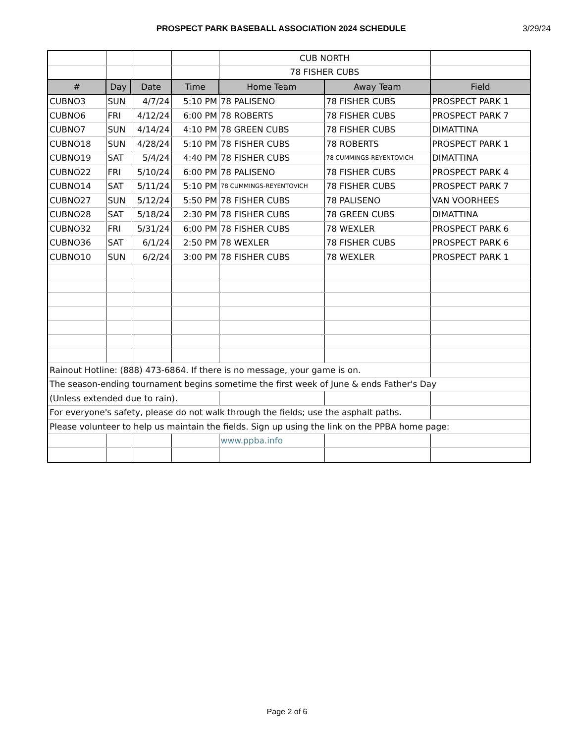PROSPECT PARK BASEBALL ASSOCIATION 2024 SCHEDULE 3/29/24
| | | | | CUB NORTH | | |
| | | | | 78 FISHER CUBS | | |
| # | Day | Date | Time | Home Team | Away Team | Field |
| CUBNO3 | SUN | 4/7/24 | 5:10 PM | 78 PALISENO | 78 FISHER CUBS | PROSPECT PARK 1 |
| CUBNO6 | FRI | 4/12/24 | 6:00 PM | 78 ROBERTS | 78 FISHER CUBS | PROSPECT PARK 7 |
| CUBNO7 | SUN | 4/14/24 | 4:10 PM | 78 GREEN CUBS | 78 FISHER CUBS | DIMATTINA |
| CUBNO18 | SUN | 4/28/24 | 5:10 PM | 78 FISHER CUBS | 78 ROBERTS | PROSPECT PARK 1 |
| CUBNO19 | SAT | 5/4/24 | 4:40 PM | 78 FISHER CUBS | 78 CUMMINGS-REYENTOVICH | DIMATTINA |
| CUBNO22 | FRI | 5/10/24 | 6:00 PM | 78 PALISENO | 78 FISHER CUBS | PROSPECT PARK 4 |
| CUBNO14 | SAT | 5/11/24 | 5:10 PM | 78 CUMMINGS-REYENTOVICH | 78 FISHER CUBS | PROSPECT PARK 7 |
| CUBNO27 | SUN | 5/12/24 | 5:50 PM | 78 FISHER CUBS | 78 PALISENO | VAN VOORHEES |
| CUBNO28 | SAT | 5/18/24 | 2:30 PM | 78 FISHER CUBS | 78 GREEN CUBS | DIMATTINA |
| CUBNO32 | FRI | 5/31/24 | 6:00 PM | 78 FISHER CUBS | 78 WEXLER | PROSPECT PARK 6 |
| CUBNO36 | SAT | 6/1/24 | 2:50 PM | 78 WEXLER | 78 FISHER CUBS | PROSPECT PARK 6 |
| CUBNO10 | SUN | 6/2/24 | 3:00 PM | 78 FISHER CUBS | 78 WEXLER | PROSPECT PARK 1 |
| Rainout Hotline: (888) 473-6864. If there is no message, your game is on. | | | | | | |
| The season-ending tournament begins sometime the first week of June & ends Father's Day | | | | | | |
| (Unless extended due to rain). | | | | | | |
| For everyone's safety, please do not walk through the fields; use the asphalt paths. | | | | | | |
| Please volunteer to help us maintain the fields. Sign up using the link on the PPBA home page: | | | | | | |
| | | | | www.ppba.info | | |
Page 2 of 6